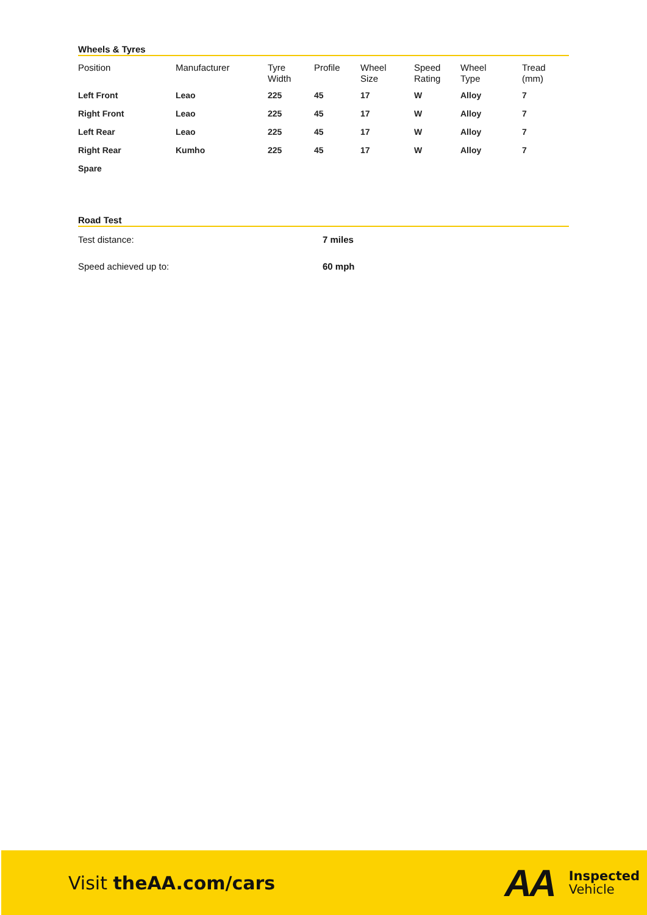Wheels & Tyres
| Position | Manufacturer | Tyre Width | Profile | Wheel Size | Speed Rating | Wheel Type | Tread (mm) |
| --- | --- | --- | --- | --- | --- | --- | --- |
| Left Front | Leao | 225 | 45 | 17 | W | Alloy | 7 |
| Right Front | Leao | 225 | 45 | 17 | W | Alloy | 7 |
| Left Rear | Leao | 225 | 45 | 17 | W | Alloy | 7 |
| Right Rear | Kumho | 225 | 45 | 17 | W | Alloy | 7 |
| Spare | | | | | | | |
Road Test
Test distance: 7 miles
Speed achieved up to: 60 mph
Visit theAA.com/cars
AA
Inspected
Vehicle